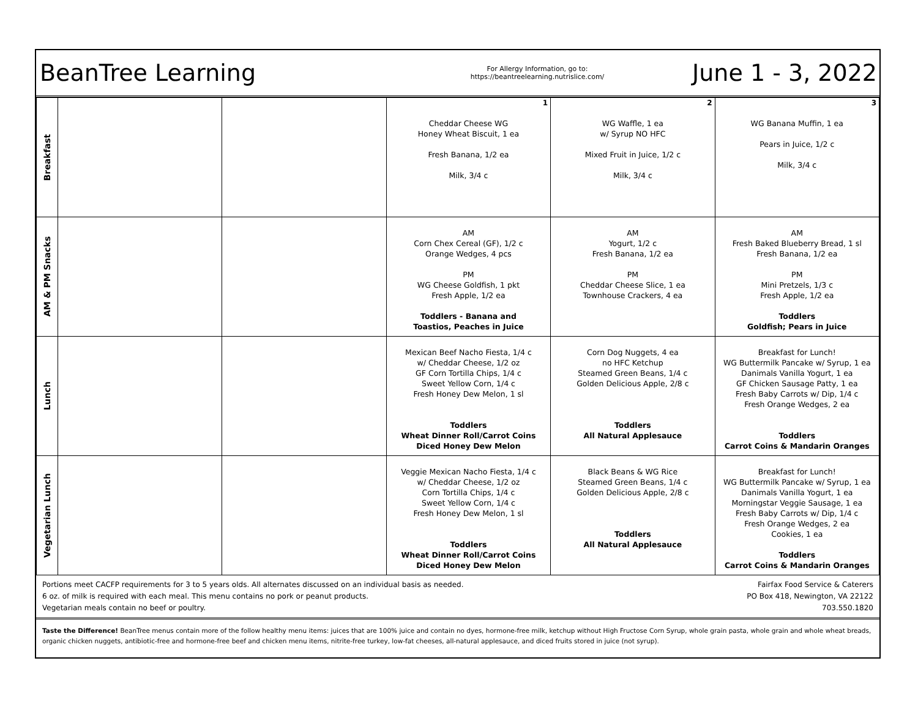BeanTree Learning
For Allergy Information, go to:
https://beantreelearning.nutrislice.com/
June 1 - 3, 2022
| Breakfast | | | 1 Cheddar Cheese WG Honey Wheat Biscuit, 1 ea Fresh Banana, 1/2 ea Milk, 3/4 c | 2 WG Waffle, 1 ea w/ Syrup NO HFC Mixed Fruit in Juice, 1/2 c Milk, 3/4 c | 3 WG Banana Muffin, 1 ea Pears in Juice, 1/2 c Milk, 3/4 c |
| AM & PM Snacks | | | AM Corn Chex Cereal (GF), 1/2 c Orange Wedges, 4 pcs PM WG Cheese Goldfish, 1 pkt Fresh Apple, 1/2 ea Toddlers - Banana and Toastios, Peaches in Juice | AM Yogurt, 1/2 c Fresh Banana, 1/2 ea PM Cheddar Cheese Slice, 1 ea Townhouse Crackers, 4 ea | AM Fresh Baked Blueberry Bread, 1 sl Fresh Banana, 1/2 ea PM Mini Pretzels, 1/3 c Fresh Apple, 1/2 ea Toddlers Goldfish; Pears in Juice |
| Lunch | | | Mexican Beef Nacho Fiesta, 1/4 c w/ Cheddar Cheese, 1/2 oz GF Corn Tortilla Chips, 1/4 c Sweet Yellow Corn, 1/4 c Fresh Honey Dew Melon, 1 sl Toddlers Wheat Dinner Roll/Carrot Coins Diced Honey Dew Melon | Corn Dog Nuggets, 4 ea no HFC Ketchup Steamed Green Beans, 1/4 c Golden Delicious Apple, 2/8 c Toddlers All Natural Applesauce | Breakfast for Lunch! WG Buttermilk Pancake w/ Syrup, 1 ea Danimals Vanilla Yogurt, 1 ea GF Chicken Sausage Patty, 1 ea Fresh Baby Carrots w/ Dip, 1/4 c Fresh Orange Wedges, 2 ea Toddlers Carrot Coins & Mandarin Oranges |
| Vegetarian Lunch | | | Veggie Mexican Nacho Fiesta, 1/4 c w/ Cheddar Cheese, 1/2 oz Corn Tortilla Chips, 1/4 c Sweet Yellow Corn, 1/4 c Fresh Honey Dew Melon, 1 sl Toddlers Wheat Dinner Roll/Carrot Coins Diced Honey Dew Melon | Black Beans & WG Rice Steamed Green Beans, 1/4 c Golden Delicious Apple, 2/8 c Toddlers All Natural Applesauce | Breakfast for Lunch! WG Buttermilk Pancake w/ Syrup, 1 ea Danimals Vanilla Yogurt, 1 ea Morningstar Veggie Sausage, 1 ea Fresh Baby Carrots w/ Dip, 1/4 c Fresh Orange Wedges, 2 ea Cookies, 1 ea Toddlers Carrot Coins & Mandarin Oranges |
Portions meet CACFP requirements for 3 to 5 years olds. All alternates discussed on an individual basis as needed.
6 oz. of milk is required with each meal. This menu contains no pork or peanut products.
Vegetarian meals contain no beef or poultry.
Fairfax Food Service & Caterers
PO Box 418, Newington, VA 22122
703.550.1820
Taste the Difference! BeanTree menus contain more of the follow healthy menu items: juices that are 100% juice and contain no dyes, hormone-free milk, ketchup without High Fructose Corn Syrup, whole grain pasta, whole grain and whole wheat breads, organic chicken nuggets, antibiotic-free and hormone-free beef and chicken menu items, nitrite-free turkey, low-fat cheeses, all-natural applesauce, and diced fruits stored in juice (not syrup).